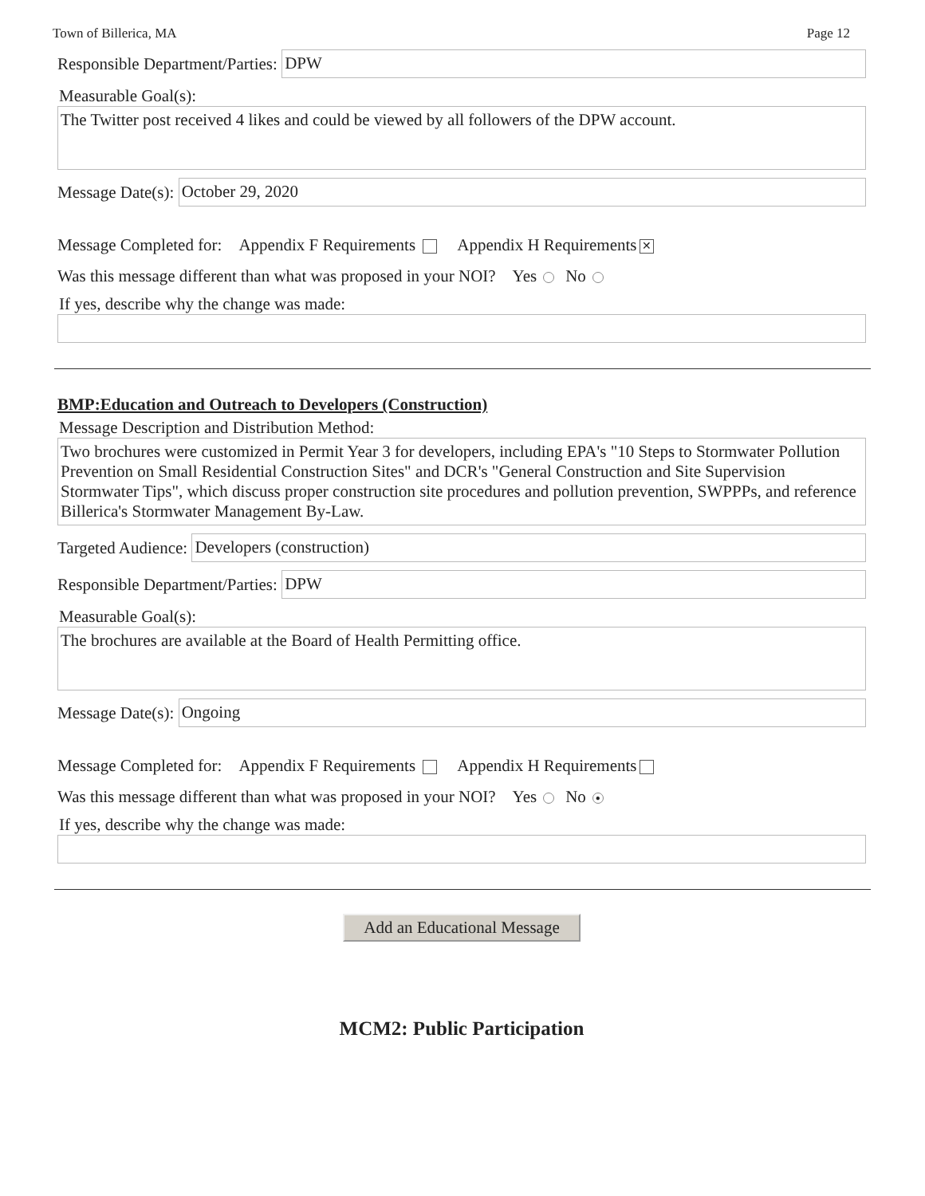Town of Billerica, MA Page 12
Responsible Department/Parties:
DPW
Measurable Goal(s):
The Twitter post received 4 likes and could be viewed by all followers of the DPW account.
Message Date(s):
October 29, 2020
Message Completed for: Appendix F Requirements Appendix H Requirements ✕
Was this message different than what was proposed in your NOI? Yes No
If yes, describe why the change was made:
BMP:Education and Outreach to Developers (Construction)
Message Description and Distribution Method:
Two brochures were customized in Permit Year 3 for developers, including EPA's "10 Steps to Stormwater Pollution Prevention on Small Residential Construction Sites" and DCR's "General Construction and Site Supervision Stormwater Tips", which discuss proper construction site procedures and pollution prevention, SWPPPs, and reference Billerica's Stormwater Management By-Law.
Targeted Audience:
Developers (construction)
Responsible Department/Parties:
DPW
Measurable Goal(s):
The brochures are available at the Board of Health Permitting office.
Message Date(s):
Ongoing
Message Completed for: Appendix F Requirements Appendix H Requirements
Was this message different than what was proposed in your NOI? Yes No ●
If yes, describe why the change was made:
Add an Educational Message
MCM2: Public Participation